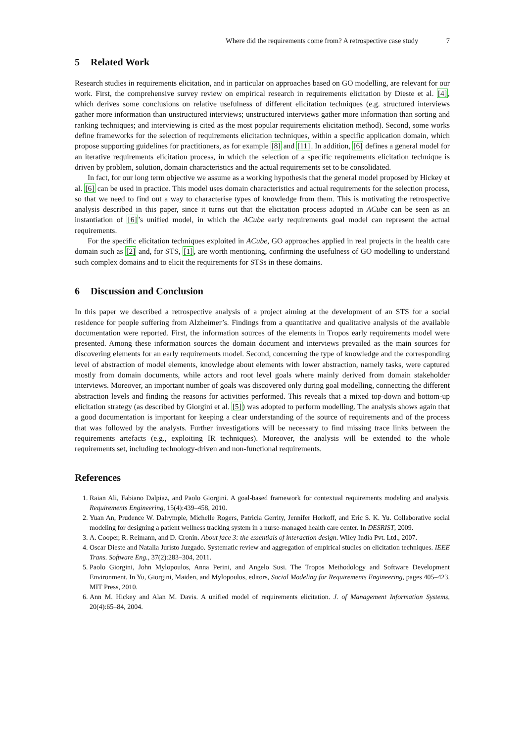Where did the requirements come from? A retrospective case study 7
5 Related Work
Research studies in requirements elicitation, and in particular on approaches based on GO modelling, are relevant for our work. First, the comprehensive survey review on empirical research in requirements elicitation by Dieste et al. [4], which derives some conclusions on relative usefulness of different elicitation techniques (e.g. structured interviews gather more information than unstructured interviews; unstructured interviews gather more information than sorting and ranking techniques; and interviewing is cited as the most popular requirements elicitation method). Second, some works define frameworks for the selection of requirements elicitation techniques, within a specific application domain, which propose supporting guidelines for practitioners, as for example [8] and [11]. In addition, [6] defines a general model for an iterative requirements elicitation process, in which the selection of a specific requirements elicitation technique is driven by problem, solution, domain characteristics and the actual requirements set to be consolidated.
In fact, for our long term objective we assume as a working hypothesis that the general model proposed by Hickey et al. [6] can be used in practice. This model uses domain characteristics and actual requirements for the selection process, so that we need to find out a way to characterise types of knowledge from them. This is motivating the retrospective analysis described in this paper, since it turns out that the elicitation process adopted in ACube can be seen as an instantiation of [6]’s unified model, in which the ACube early requirements goal model can represent the actual requirements.
For the specific elicitation techniques exploited in ACube, GO approaches applied in real projects in the health care domain such as [2] and, for STS, [1], are worth mentioning, confirming the usefulness of GO modelling to understand such complex domains and to elicit the requirements for STSs in these domains.
6 Discussion and Conclusion
In this paper we described a retrospective analysis of a project aiming at the development of an STS for a social residence for people suffering from Alzheimer’s. Findings from a quantitative and qualitative analysis of the available documentation were reported. First, the information sources of the elements in Tropos early requirements model were presented. Among these information sources the domain document and interviews prevailed as the main sources for discovering elements for an early requirements model. Second, concerning the type of knowledge and the corresponding level of abstraction of model elements, knowledge about elements with lower abstraction, namely tasks, were captured mostly from domain documents, while actors and root level goals where mainly derived from domain stakeholder interviews. Moreover, an important number of goals was discovered only during goal modelling, connecting the different abstraction levels and finding the reasons for activities performed. This reveals that a mixed top-down and bottom-up elicitation strategy (as described by Giorgini et al. [5]) was adopted to perform modelling. The analysis shows again that a good documentation is important for keeping a clear understanding of the source of requirements and of the process that was followed by the analysts. Further investigations will be necessary to find missing trace links between the requirements artefacts (e.g., exploiting IR techniques). Moreover, the analysis will be extended to the whole requirements set, including technology-driven and non-functional requirements.
References
1. Raian Ali, Fabiano Dalpiaz, and Paolo Giorgini. A goal-based framework for contextual requirements modeling and analysis. Requirements Engineering, 15(4):439–458, 2010.
2. Yuan An, Prudence W. Dalrymple, Michelle Rogers, Patricia Gerrity, Jennifer Horkoff, and Eric S. K. Yu. Collaborative social modeling for designing a patient wellness tracking system in a nurse-managed health care center. In DESRIST, 2009.
3. A. Cooper, R. Reimann, and D. Cronin. About face 3: the essentials of interaction design. Wiley India Pvt. Ltd., 2007.
4. Oscar Dieste and Natalia Juristo Juzgado. Systematic review and aggregation of empirical studies on elicitation techniques. IEEE Trans. Software Eng., 37(2):283–304, 2011.
5. Paolo Giorgini, John Mylopoulos, Anna Perini, and Angelo Susi. The Tropos Methodology and Software Development Environment. In Yu, Giorgini, Maiden, and Mylopoulos, editors, Social Modeling for Requirements Engineering, pages 405–423. MIT Press, 2010.
6. Ann M. Hickey and Alan M. Davis. A unified model of requirements elicitation. J. of Management Information Systems, 20(4):65–84, 2004.